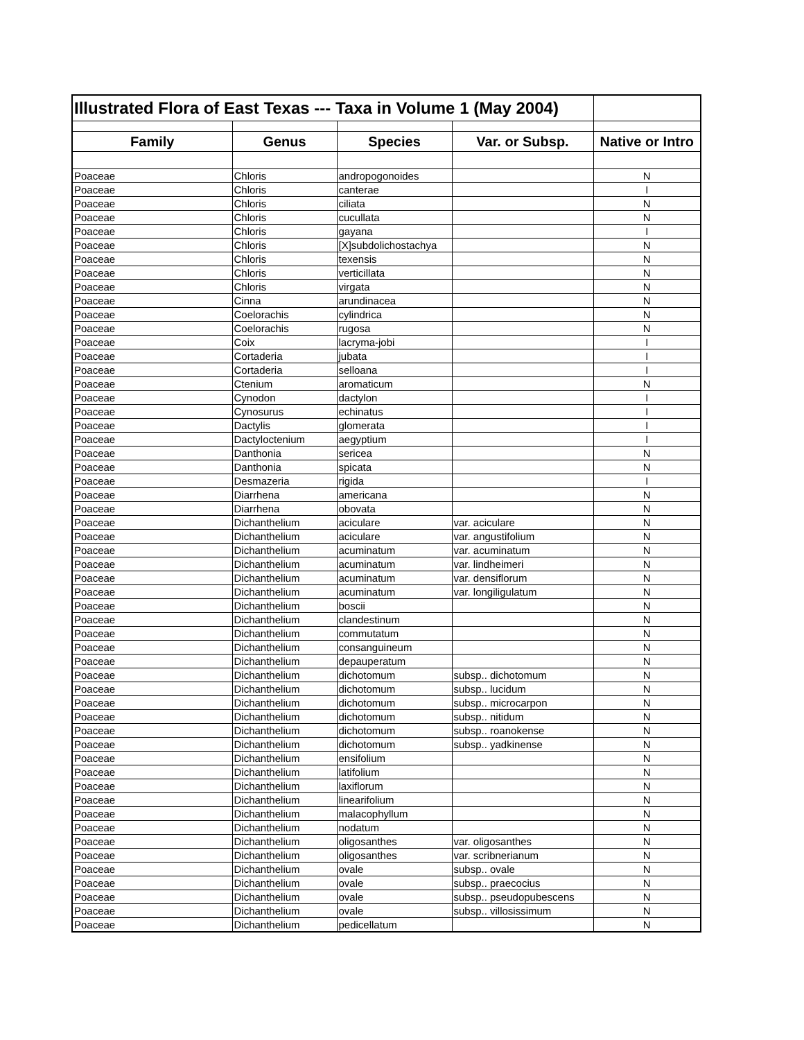| Illustrated Flora of East Texas --- Taxa in Volume 1 (May 2004) | | | | |
| Family | Genus | Species | Var. or Subsp. | Native or Intro |
| Poaceae | Chloris | andropogonoides | | N |
| Poaceae | Chloris | canterae | | I |
| Poaceae | Chloris | ciliata | | N |
| Poaceae | Chloris | cucullata | | N |
| Poaceae | Chloris | gayana | | I |
| Poaceae | Chloris | [X]subdolichostachya | | N |
| Poaceae | Chloris | texensis | | N |
| Poaceae | Chloris | verticillata | | N |
| Poaceae | Chloris | virgata | | N |
| Poaceae | Cinna | arundinacea | | N |
| Poaceae | Coelorachis | cylindrica | | N |
| Poaceae | Coelorachis | rugosa | | N |
| Poaceae | Coix | lacryma-jobi | | I |
| Poaceae | Cortaderia | jubata | | I |
| Poaceae | Cortaderia | selloana | | I |
| Poaceae | Ctenium | aromaticum | | N |
| Poaceae | Cynodon | dactylon | | I |
| Poaceae | Cynosurus | echinatus | | I |
| Poaceae | Dactylis | glomerata | | I |
| Poaceae | Dactyloctenium | aegyptium | | I |
| Poaceae | Danthonia | sericea | | N |
| Poaceae | Danthonia | spicata | | N |
| Poaceae | Desmazeria | rigida | | I |
| Poaceae | Diarrhena | americana | | N |
| Poaceae | Diarrhena | obovata | | N |
| Poaceae | Dichanthelium | aciculare | var. aciculare | N |
| Poaceae | Dichanthelium | aciculare | var. angustifolium | N |
| Poaceae | Dichanthelium | acuminatum | var. acuminatum | N |
| Poaceae | Dichanthelium | acuminatum | var. lindheimeri | N |
| Poaceae | Dichanthelium | acuminatum | var. densiflorum | N |
| Poaceae | Dichanthelium | acuminatum | var. longiligulatum | N |
| Poaceae | Dichanthelium | boscii | | N |
| Poaceae | Dichanthelium | clandestinum | | N |
| Poaceae | Dichanthelium | commutatum | | N |
| Poaceae | Dichanthelium | consanguineum | | N |
| Poaceae | Dichanthelium | depauperatum | | N |
| Poaceae | Dichanthelium | dichotomum | subsp.. dichotomum | N |
| Poaceae | Dichanthelium | dichotomum | subsp.. lucidum | N |
| Poaceae | Dichanthelium | dichotomum | subsp.. microcarpon | N |
| Poaceae | Dichanthelium | dichotomum | subsp.. nitidum | N |
| Poaceae | Dichanthelium | dichotomum | subsp.. roanokense | N |
| Poaceae | Dichanthelium | dichotomum | subsp.. yadkinense | N |
| Poaceae | Dichanthelium | ensifolium | | N |
| Poaceae | Dichanthelium | latifolium | | N |
| Poaceae | Dichanthelium | laxiflorum | | N |
| Poaceae | Dichanthelium | linearifolium | | N |
| Poaceae | Dichanthelium | malacophyllum | | N |
| Poaceae | Dichanthelium | nodatum | | N |
| Poaceae | Dichanthelium | oligosanthes | var. oligosanthes | N |
| Poaceae | Dichanthelium | oligosanthes | var. scribnerianum | N |
| Poaceae | Dichanthelium | ovale | subsp.. ovale | N |
| Poaceae | Dichanthelium | ovale | subsp.. praecocius | N |
| Poaceae | Dichanthelium | ovale | subsp.. pseudopubescens | N |
| Poaceae | Dichanthelium | ovale | subsp.. villosissimum | N |
| Poaceae | Dichanthelium | pedicellatum | | N |